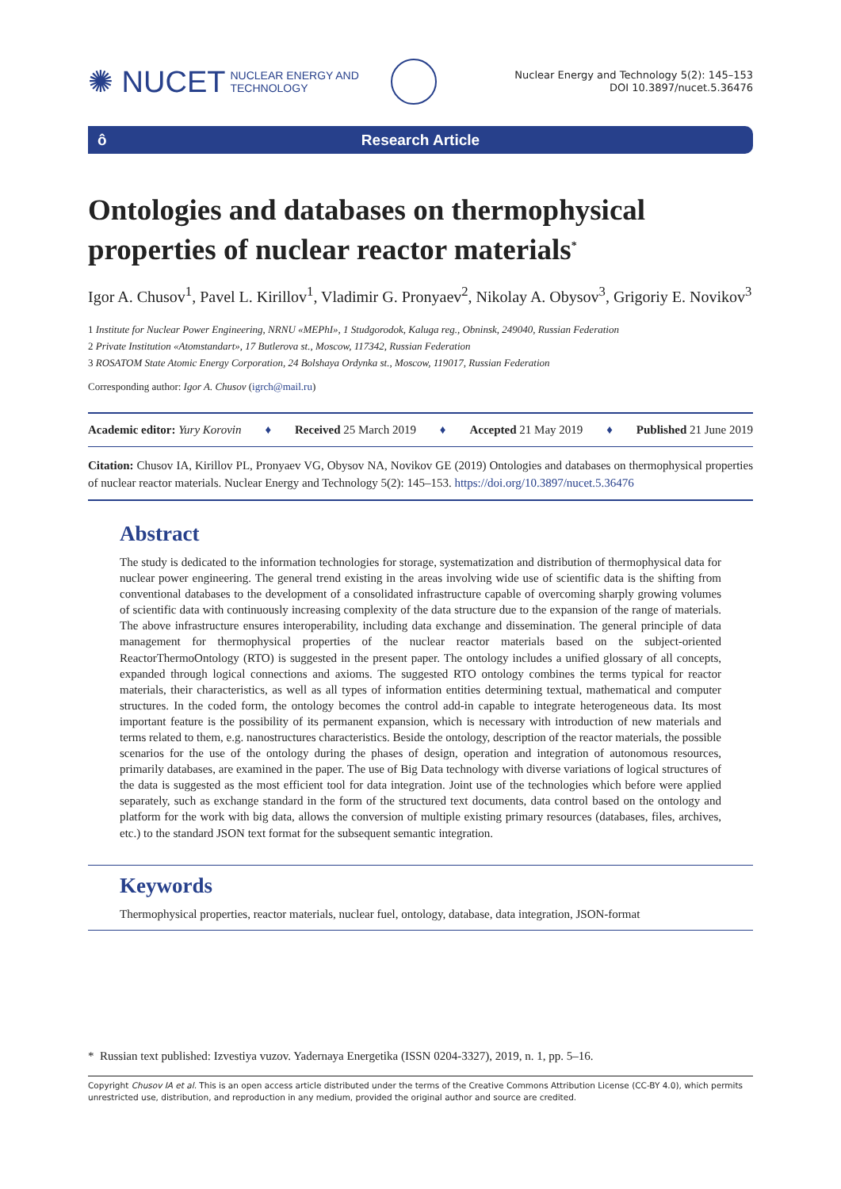✺ NUCET NUCLEAR ENERGY AND
TECHNOLOGY
Nuclear Energy and Technology 5(2): 145–153
DOI 10.3897/nucet.5.36476
ô Research Article
Ontologies and databases on thermophysical properties of nuclear reactor materials<sup>*</sup>
Igor A. Chusov<sup>1</sup>, Pavel L. Kirillov<sup>1</sup>, Vladimir G. Pronyaev<sup>2</sup>, Nikolay A. Obysov<sup>3</sup>, Grigoriy E. Novikov<sup>3</sup>
1 Institute for Nuclear Power Engineering, NRNU «MEPhI», 1 Studgorodok, Kaluga reg., Obninsk, 249040, Russian Federation
2 Private Institution «Atomstandart», 17 Butlerova st., Moscow, 117342, Russian Federation
3 ROSATOM State Atomic Energy Corporation, 24 Bolshaya Ordynka st., Moscow, 119017, Russian Federation
Corresponding author: Igor A. Chusov (igrch@mail.ru)
Academic editor: Yury Korovin ♦ Received 25 March 2019 ♦ Accepted 21 May 2019 ♦ Published 21 June 2019
Citation: Chusov IA, Kirillov PL, Pronyaev VG, Obysov NA, Novikov GE (2019) Ontologies and databases on thermophysical properties of nuclear reactor materials. Nuclear Energy and Technology 5(2): 145–153. https://doi.org/10.3897/nucet.5.36476
Abstract
The study is dedicated to the information technologies for storage, systematization and distribution of thermophysical data for nuclear power engineering. The general trend existing in the areas involving wide use of scientific data is the shifting from conventional databases to the development of a consolidated infrastructure capable of overcoming sharply growing volumes of scientific data with continuously increasing complexity of the data structure due to the expansion of the range of materials. The above infrastructure ensures interoperability, including data exchange and dissemination. The general principle of data management for thermophysical properties of the nuclear reactor materials based on the subject-oriented ReactorThermoOntology (RTO) is suggested in the present paper. The ontology includes a unified glossary of all concepts, expanded through logical connections and axioms. The suggested RTO ontology combines the terms typical for reactor materials, their characteristics, as well as all types of information entities determining textual, mathematical and computer structures. In the coded form, the ontology becomes the control add-in capable to integrate heterogeneous data. Its most important feature is the possibility of its permanent expansion, which is necessary with introduction of new materials and terms related to them, e.g. nanostructures characteristics. Beside the ontology, description of the reactor materials, the possible scenarios for the use of the ontology during the phases of design, operation and integration of autonomous resources, primarily databases, are examined in the paper. The use of Big Data technology with diverse variations of logical structures of the data is suggested as the most efficient tool for data integration. Joint use of the technologies which before were applied separately, such as exchange standard in the form of the structured text documents, data control based on the ontology and platform for the work with big data, allows the conversion of multiple existing primary resources (databases, files, archives, etc.) to the standard JSON text format for the subsequent semantic integration.
Keywords
Thermophysical properties, reactor materials, nuclear fuel, ontology, database, data integration, JSON-format
* Russian text published: Izvestiya vuzov. Yadernaya Energetika (ISSN 0204-3327), 2019, n. 1, pp. 5–16.
Copyright Chusov IA et al. This is an open access article distributed under the terms of the Creative Commons Attribution License (CC-BY 4.0), which permits unrestricted use, distribution, and reproduction in any medium, provided the original author and source are credited.